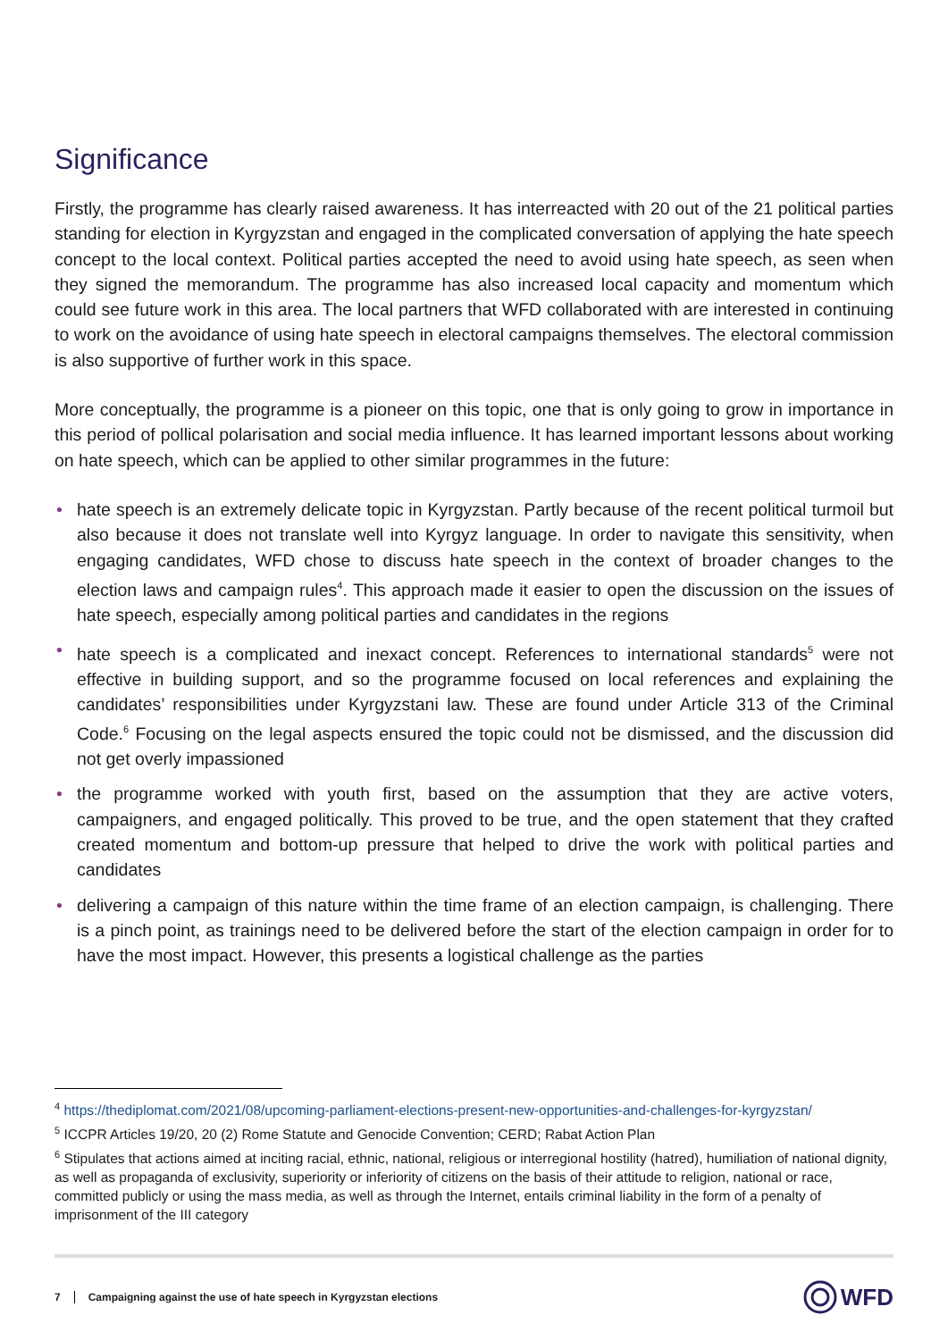Significance
Firstly, the programme has clearly raised awareness. It has interreacted with 20 out of the 21 political parties standing for election in Kyrgyzstan and engaged in the complicated conversation of applying the hate speech concept to the local context. Political parties accepted the need to avoid using hate speech, as seen when they signed the memorandum. The programme has also increased local capacity and momentum which could see future work in this area. The local partners that WFD collaborated with are interested in continuing to work on the avoidance of using hate speech in electoral campaigns themselves. The electoral commission is also supportive of further work in this space.
More conceptually, the programme is a pioneer on this topic, one that is only going to grow in importance in this period of pollical polarisation and social media influence. It has learned important lessons about working on hate speech, which can be applied to other similar programmes in the future:
• hate speech is an extremely delicate topic in Kyrgyzstan. Partly because of the recent political turmoil but also because it does not translate well into Kyrgyz language. In order to navigate this sensitivity, when engaging candidates, WFD chose to discuss hate speech in the context of broader changes to the election laws and campaign rules<sup>4</sup>. This approach made it easier to open the discussion on the issues of hate speech, especially among political parties and candidates in the regions
• hate speech is a complicated and inexact concept. References to international standards<sup>5</sup> were not effective in building support, and so the programme focused on local references and explaining the candidates’ responsibilities under Kyrgyzstani law. These are found under Article 313 of the Criminal Code.<sup>6</sup> Focusing on the legal aspects ensured the topic could not be dismissed, and the discussion did not get overly impassioned
• the programme worked with youth first, based on the assumption that they are active voters, campaigners, and engaged politically. This proved to be true, and the open statement that they crafted created momentum and bottom-up pressure that helped to drive the work with political parties and candidates
• delivering a campaign of this nature within the time frame of an election campaign, is challenging. There is a pinch point, as trainings need to be delivered before the start of the election campaign in order for to have the most impact. However, this presents a logistical challenge as the parties
<sup>4</sup> https://thediplomat.com/2021/08/upcoming-parliament-elections-present-new-opportunities-and-challenges-for-kyrgyzstan/
<sup>5</sup> ICCPR Articles 19/20, 20 (2) Rome Statute and Genocide Convention; CERD; Rabat Action Plan
<sup>6</sup> Stipulates that actions aimed at inciting racial, ethnic, national, religious or interregional hostility (hatred), humiliation of national dignity, as well as propaganda of exclusivity, superiority or inferiority of citizens on the basis of their attitude to religion, national or race, committed publicly or using the mass media, as well as through the Internet, entails criminal liability in the form of a penalty of imprisonment of the III category
7 Campaigning against the use of hate speech in Kyrgyzstan elections WFD